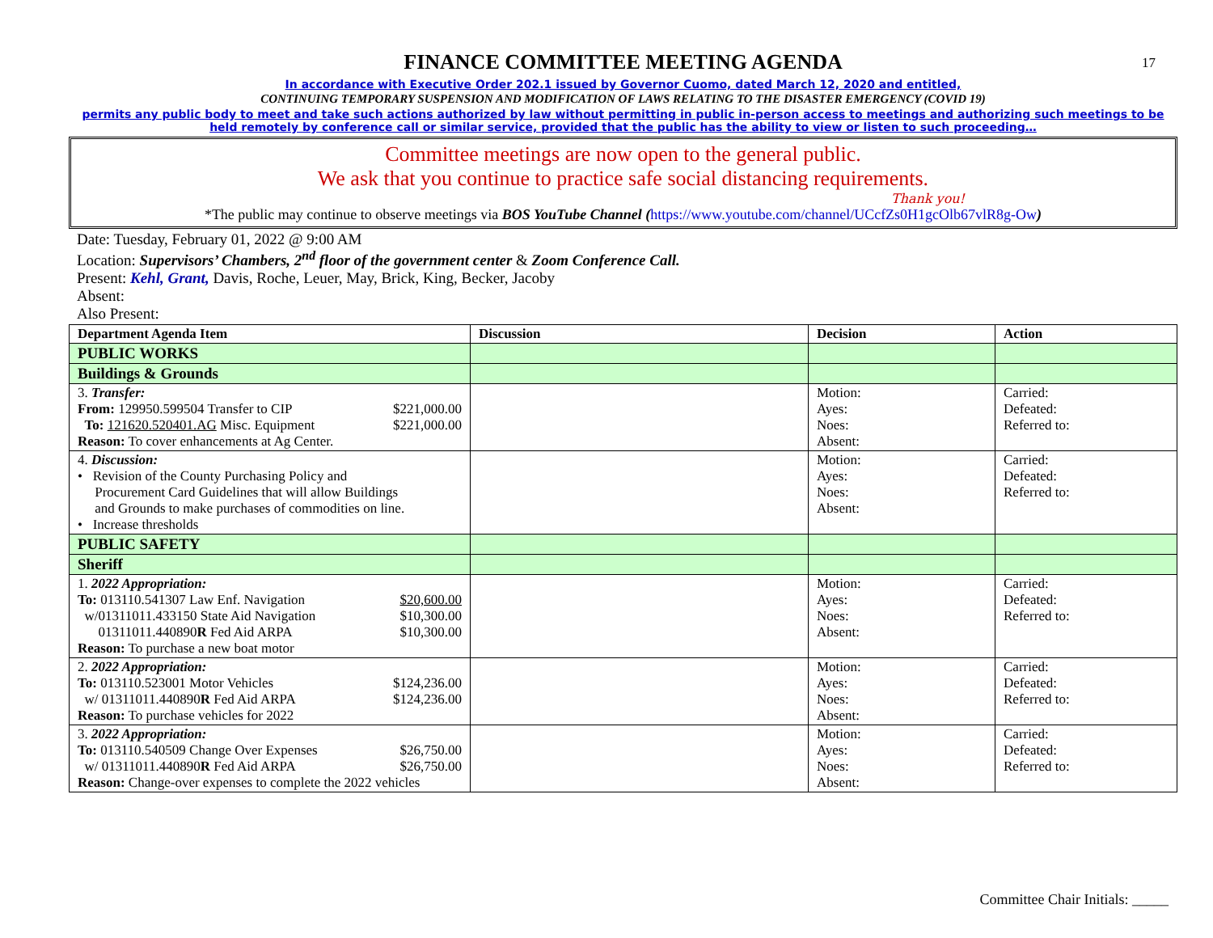17
FINANCE COMMITTEE MEETING AGENDA
In accordance with Executive Order 202.1 issued by Governor Cuomo, dated March 12, 2020 and entitled,
CONTINUING TEMPORARY SUSPENSION AND MODIFICATION OF LAWS RELATING TO THE DISASTER EMERGENCY (COVID 19)
permits any public body to meet and take such actions authorized by law without permitting in public in-person access to meetings and authorizing such meetings to be held remotely by conference call or similar service, provided that the public has the ability to view or listen to such proceeding…
Committee meetings are now open to the general public.
We ask that you continue to practice safe social distancing requirements.
Thank you!
*The public may continue to observe meetings via BOS YouTube Channel (https://www.youtube.com/channel/UCcfZs0H1gcOlb67vlR8g-Ow)
Date: Tuesday, February 01, 2022 @ 9:00 AM
Location: Supervisors’ Chambers, 2<sup>nd</sup> floor of the government center & Zoom Conference Call.
Present: Kehl, Grant, Davis, Roche, Leuer, May, Brick, King, Becker, Jacoby
Absent:
Also Present:
| Department Agenda Item | Discussion | Decision | Action |
| --- | --- | --- | --- |
| PUBLIC WORKS | | | |
| Buildings & Grounds | | | |
| 3. Transfer: From: 129950.599504 Transfer to CIP $221,000.00 To: 121620.520401.AG Misc. Equipment $221,000.00 Reason: To cover enhancements at Ag Center. | | Motion: Ayes: Noes: Absent: | Carried: Defeated: Referred to: |
| 4. Discussion: • Revision of the County Purchasing Policy and Procurement Card Guidelines that will allow Buildings and Grounds to make purchases of commodities on line. • Increase thresholds | | Motion: Ayes: Noes: Absent: | Carried: Defeated: Referred to: |
| PUBLIC SAFETY | | | |
| Sheriff | | | |
| 1. 2022 Appropriation: To: 013110.541307 Law Enf. Navigation $20,600.00 w/01311011.433150 State Aid Navigation $10,300.00 01311011.440890 R Fed Aid ARPA $10,300.00 Reason: To purchase a new boat motor | | Motion: Ayes: Noes: Absent: | Carried: Defeated: Referred to: |
| 2. 2022 Appropriation: To: 013110.523001 Motor Vehicles $124,236.00 w/ 01311011.440890 R Fed Aid ARPA $124,236.00 Reason: To purchase vehicles for 2022 | | Motion: Ayes: Noes: Absent: | Carried: Defeated: Referred to: |
| 3. 2022 Appropriation: To: 013110.540509 Change Over Expenses $26,750.00 w/ 01311011.440890 R Fed Aid ARPA $26,750.00 Reason: Change-over expenses to complete the 2022 vehicles | | Motion: Ayes: Noes: Absent: | Carried: Defeated: Referred to: |
Committee Chair Initials: _____